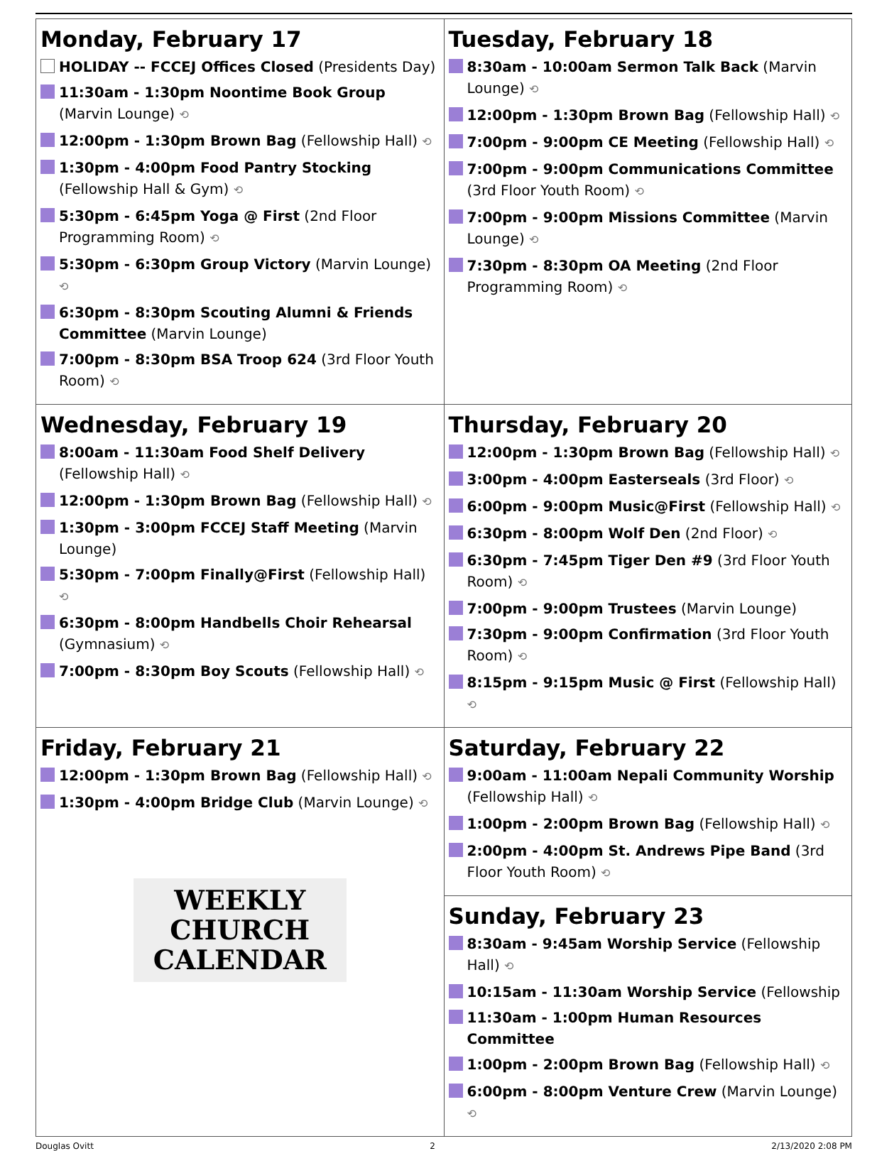| Monday, February 17 HOLIDAY -- FCCEJ Offices Closed (Presidents Day) 11:30am - 1:30pm Noontime Book Group (Marvin Lounge) ⟲ 12:00pm - 1:30pm Brown Bag (Fellowship Hall) ⟲ 1:30pm - 4:00pm Food Pantry Stocking (Fellowship Hall & Gym) ⟲ 5:30pm - 6:45pm Yoga @ First (2nd Floor Programming Room) ⟲ 5:30pm - 6:30pm Group Victory (Marvin Lounge) ⟲ 6:30pm - 8:30pm Scouting Alumni & Friends Committee (Marvin Lounge) 7:00pm - 8:30pm BSA Troop 624 (3rd Floor Youth Room) ⟲ | Tuesday, February 18 8:30am - 10:00am Sermon Talk Back (Marvin Lounge) ⟲ 12:00pm - 1:30pm Brown Bag (Fellowship Hall) ⟲ 7:00pm - 9:00pm CE Meeting (Fellowship Hall) ⟲ 7:00pm - 9:00pm Communications Committee (3rd Floor Youth Room) ⟲ 7:00pm - 9:00pm Missions Committee (Marvin Lounge) ⟲ 7:30pm - 8:30pm OA Meeting (2nd Floor Programming Room) ⟲ |
| Wednesday, February 19 8:00am - 11:30am Food Shelf Delivery (Fellowship Hall) ⟲ 12:00pm - 1:30pm Brown Bag (Fellowship Hall) ⟲ 1:30pm - 3:00pm FCCEJ Staff Meeting (Marvin Lounge) 5:30pm - 7:00pm Finally@First (Fellowship Hall) ⟲ 6:30pm - 8:00pm Handbells Choir Rehearsal (Gymnasium) ⟲ 7:00pm - 8:30pm Boy Scouts (Fellowship Hall) ⟲ | Thursday, February 20 12:00pm - 1:30pm Brown Bag (Fellowship Hall) ⟲ 3:00pm - 4:00pm Easterseals (3rd Floor) ⟲ 6:00pm - 9:00pm Music@First (Fellowship Hall) ⟲ 6:30pm - 8:00pm Wolf Den (2nd Floor) ⟲ 6:30pm - 7:45pm Tiger Den #9 (3rd Floor Youth Room) ⟲ 7:00pm - 9:00pm Trustees (Marvin Lounge) 7:30pm - 9:00pm Confirmation (3rd Floor Youth Room) ⟲ 8:15pm - 9:15pm Music @ First (Fellowship Hall) ⟲ |
| Friday, February 21 12:00pm - 1:30pm Brown Bag (Fellowship Hall) ⟲ 1:30pm - 4:00pm Bridge Club (Marvin Lounge) ⟲ WEEKLY CHURCH CALENDAR | Saturday, February 22 9:00am - 11:00am Nepali Community Worship (Fellowship Hall) ⟲ 1:00pm - 2:00pm Brown Bag (Fellowship Hall) ⟲ 2:00pm - 4:00pm St. Andrews Pipe Band (3rd Floor Youth Room) ⟲ |
| | Sunday, February 23 8:30am - 9:45am Worship Service (Fellowship Hall) ⟲ 10:15am - 11:30am Worship Service (Fellowship 11:30am - 1:00pm Human Resources Committee 1:00pm - 2:00pm Brown Bag (Fellowship Hall) ⟲ 6:00pm - 8:00pm Venture Crew (Marvin Lounge) ⟲ |
Douglas Ovitt 2 2/13/2020 2:08 PM